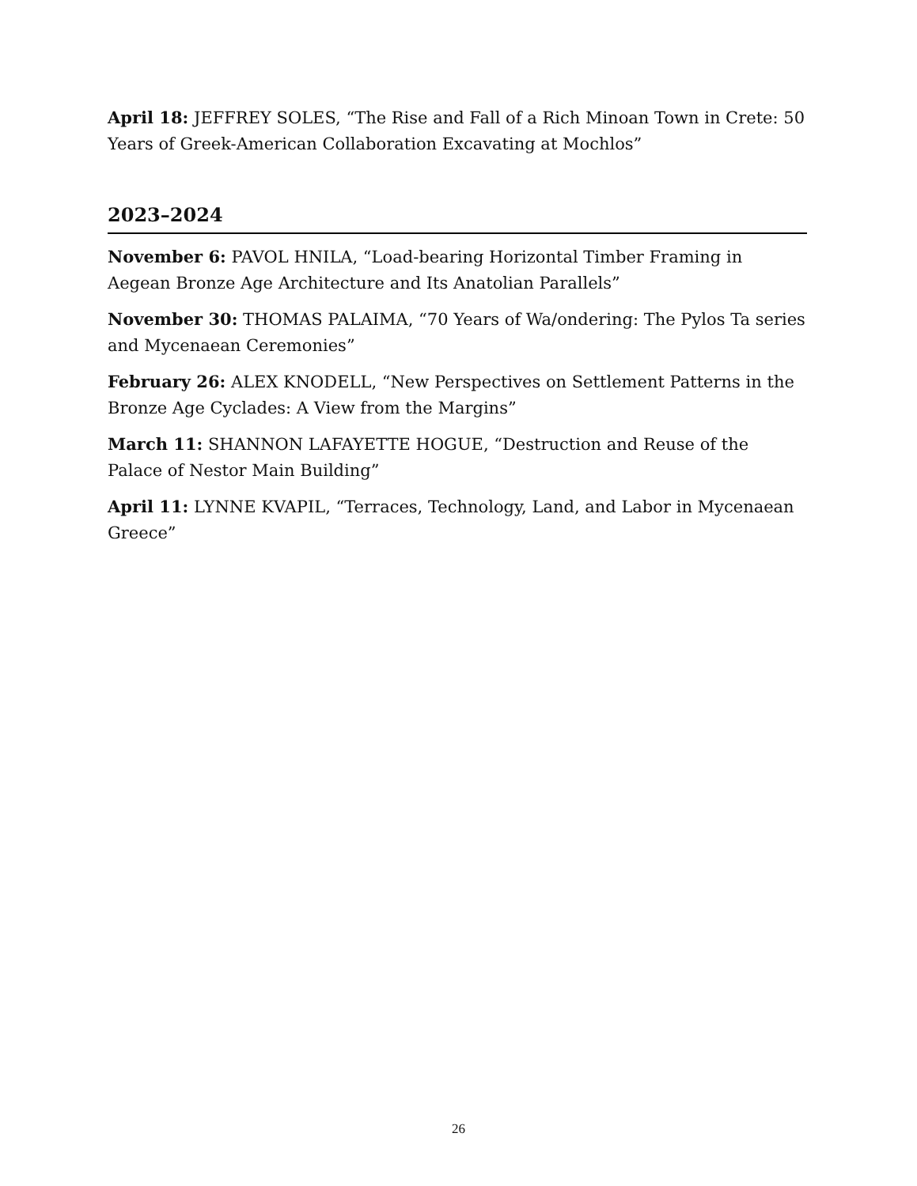April 18: JEFFREY SOLES, “The Rise and Fall of a Rich Minoan Town in Crete: 50 Years of Greek-American Collaboration Excavating at Mochlos”
2023–2024
November 6: PAVOL HNILA, “Load-bearing Horizontal Timber Framing in Aegean Bronze Age Architecture and Its Anatolian Parallels”
November 30: THOMAS PALAIMA, “70 Years of Wa/ondering: The Pylos Ta series and Mycenaean Ceremonies”
February 26: ALEX KNODELL, “New Perspectives on Settlement Patterns in the Bronze Age Cyclades: A View from the Margins”
March 11: SHANNON LAFAYETTE HOGUE, “Destruction and Reuse of the Palace of Nestor Main Building”
April 11: LYNNE KVAPIL, “Terraces, Technology, Land, and Labor in Mycenaean Greece”
26